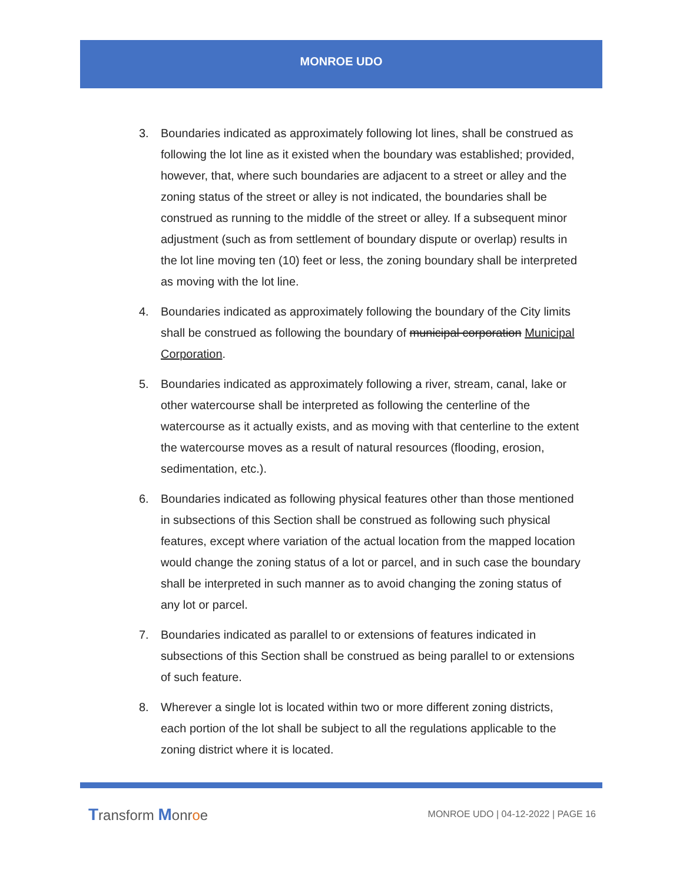MONROE UDO
3. Boundaries indicated as approximately following lot lines, shall be construed as following the lot line as it existed when the boundary was established; provided, however, that, where such boundaries are adjacent to a street or alley and the zoning status of the street or alley is not indicated, the boundaries shall be construed as running to the middle of the street or alley. If a subsequent minor adjustment (such as from settlement of boundary dispute or overlap) results in the lot line moving ten (10) feet or less, the zoning boundary shall be interpreted as moving with the lot line.
4. Boundaries indicated as approximately following the boundary of the City limits shall be construed as following the boundary of municipal corporation Municipal Corporation.
5. Boundaries indicated as approximately following a river, stream, canal, lake or other watercourse shall be interpreted as following the centerline of the watercourse as it actually exists, and as moving with that centerline to the extent the watercourse moves as a result of natural resources (flooding, erosion, sedimentation, etc.).
6. Boundaries indicated as following physical features other than those mentioned in subsections of this Section shall be construed as following such physical features, except where variation of the actual location from the mapped location would change the zoning status of a lot or parcel, and in such case the boundary shall be interpreted in such manner as to avoid changing the zoning status of any lot or parcel.
7. Boundaries indicated as parallel to or extensions of features indicated in subsections of this Section shall be construed as being parallel to or extensions of such feature.
8. Wherever a single lot is located within two or more different zoning districts, each portion of the lot shall be subject to all the regulations applicable to the zoning district where it is located.
Transform Monroe
MONROE UDO | 04-12-2022 | PAGE 16